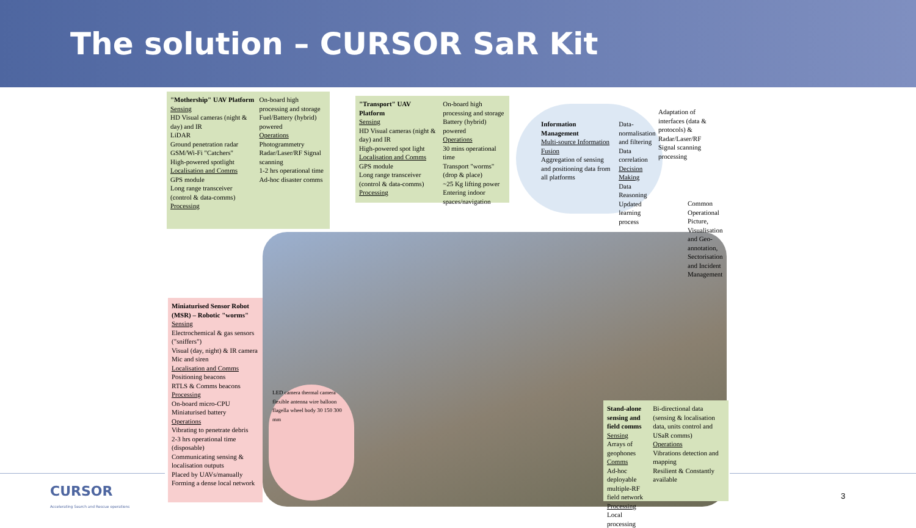The solution – CURSOR SaR Kit
"Mothership" UAV Platform
Sensing
HD Visual cameras (night & day) and IR
LiDAR
Ground penetration radar
GSM/Wi-Fi "Catchers"
High-powered spotlight
Localisation and Comms
GPS module
Long range transceiver (control & data-comms)
Processing
On-board high processing and storage
Fuel/Battery (hybrid) powered
Operations
Photogrammetry
Radar/Laser/RF Signal scanning
1-2 hrs operational time
Ad-hoc disaster comms
"Transport" UAV Platform
Sensing
HD Visual cameras (night & day) and IR
High-powered spot light
Localisation and Comms
GPS module
Long range transceiver (control & data-comms)
Processing
On-board high processing and storage
Battery (hybrid) powered
Operations
30 mins operational time
Transport "worms" (drop & place)
~25 Kg lifting power
Entering indoor spaces/navigation
Information Management
Multi-source Information Fusion
Aggregation of sensing and positioning data from all platforms
Data-normalisation and filtering
Data correlation
Decision Making
Data Reasoning
Updated learning process
Adaptation of interfaces (data & protocols) & Radar/Laser/RF Signal scanning processing
Common Operational Picture, Visualisation and Geo-annotation, Sectorisation and Incident Management
Miniaturised Sensor Robot (MSR) – Robotic "worms"
Sensing
Electrochemical & gas sensors ("sniffers")
Visual (day, night) & IR camera
Mic and siren
Localisation and Comms
Positioning beacons
RTLS & Comms beacons
Processing
On-board micro-CPU
Miniaturised battery
Operations
Vibrating to penetrate debris
2-3 hrs operational time (disposable)
Communicating sensing & localisation outputs
Placed by UAVs/manually
Forming a dense local network
LED camera thermal camera flexible antenna wire balloon flagella wheel body 30 150 300 mm
Stand-alone sensing and field comms
Sensing
Arrays of geophones
Comms
Ad-hoc deployable multiple-RF field network
Processing
Local processing
Bi-directional data (sensing & localisation data, units control and USaR comms)
Operations
Vibrations detection and mapping
Resilient & Constantly available
CURSOR
Accelerating Search and Rescue operations
3